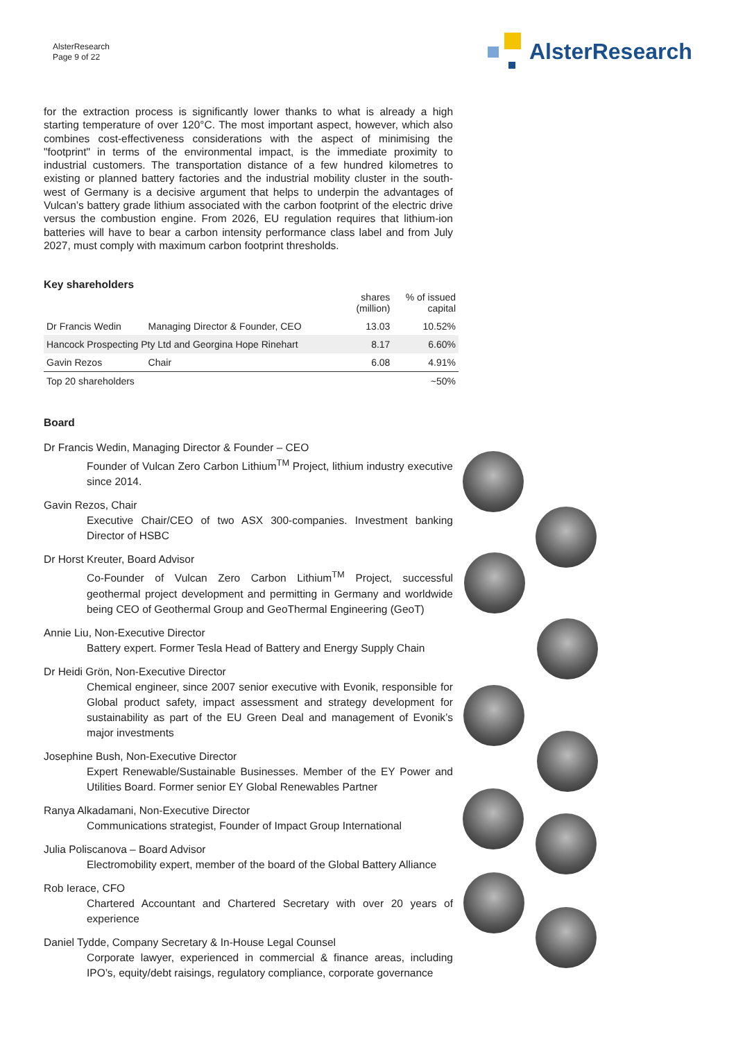AlsterResearch
Page 9 of 22
AlsterResearch
for the extraction process is significantly lower thanks to what is already a high starting temperature of over 120°C. The most important aspect, however, which also combines cost-effectiveness considerations with the aspect of minimising the "footprint" in terms of the environmental impact, is the immediate proximity to industrial customers. The transportation distance of a few hundred kilometres to existing or planned battery factories and the industrial mobility cluster in the south-west of Germany is a decisive argument that helps to underpin the advantages of Vulcan’s battery grade lithium associated with the carbon footprint of the electric drive versus the combustion engine. From 2026, EU regulation requires that lithium-ion batteries will have to bear a carbon intensity performance class label and from July 2027, must comply with maximum carbon footprint thresholds.
Key shareholders
| | | shares (million) | % of issued capital |
| --- | --- | --- | --- |
| Dr Francis Wedin | Managing Director & Founder, CEO | 13.03 | 10.52% |
| Hancock Prospecting Pty Ltd and Georgina Hope Rinehart | | 8.17 | 6.60% |
| Gavin Rezos | Chair | 6.08 | 4.91% |
| Top 20 shareholders | | | ~50% |
Board
Dr Francis Wedin, Managing Director & Founder – CEO
Founder of Vulcan Zero Carbon Lithium<sup>TM</sup> Project, lithium industry executive since 2014.
Gavin Rezos, Chair
Executive Chair/CEO of two ASX 300-companies. Investment banking Director of HSBC
Dr Horst Kreuter, Board Advisor
Co-Founder of Vulcan Zero Carbon Lithium<sup>TM</sup> Project, successful geothermal project development and permitting in Germany and worldwide being CEO of Geothermal Group and GeoThermal Engineering (GeoT)
Annie Liu, Non-Executive Director
Battery expert. Former Tesla Head of Battery and Energy Supply Chain
Dr Heidi Grön, Non-Executive Director
Chemical engineer, since 2007 senior executive with Evonik, responsible for Global product safety, impact assessment and strategy development for sustainability as part of the EU Green Deal and management of Evonik’s major investments
Josephine Bush, Non-Executive Director
Expert Renewable/Sustainable Businesses. Member of the EY Power and Utilities Board. Former senior EY Global Renewables Partner
Ranya Alkadamani, Non-Executive Director
Communications strategist, Founder of Impact Group International
Julia Poliscanova – Board Advisor
Electromobility expert, member of the board of the Global Battery Alliance
Rob Ierace, CFO
Chartered Accountant and Chartered Secretary with over 20 years of experience
Daniel Tydde, Company Secretary & In-House Legal Counsel
Corporate lawyer, experienced in commercial & finance areas, including IPO’s, equity/debt raisings, regulatory compliance, corporate governance